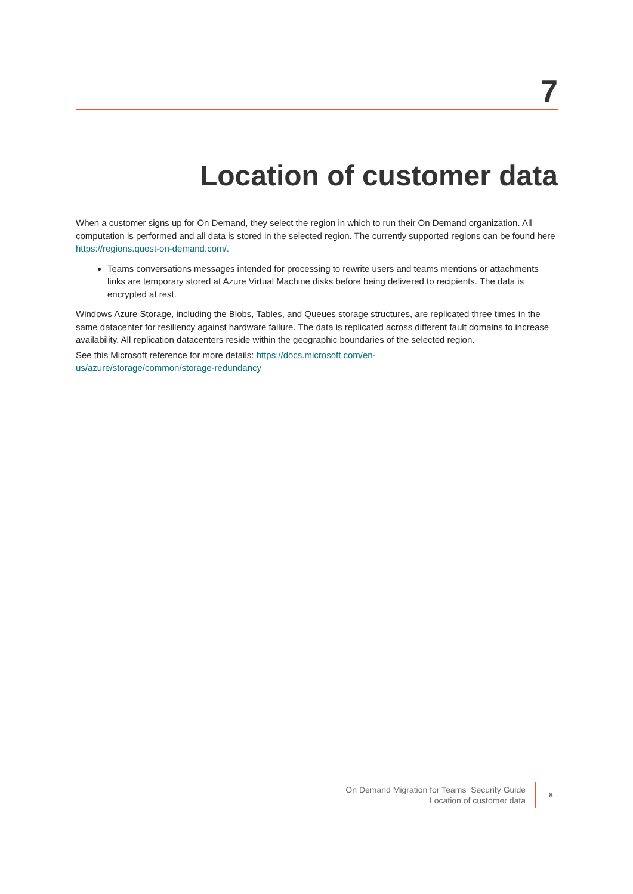7
Location of customer data
When a customer signs up for On Demand, they select the region in which to run their On Demand organization. All computation is performed and all data is stored in the selected region. The currently supported regions can be found here https://regions.quest-on-demand.com/.
Teams conversations messages intended for processing to rewrite users and teams mentions or attachments links are temporary stored at Azure Virtual Machine disks before being delivered to recipients. The data is encrypted at rest.
Windows Azure Storage, including the Blobs, Tables, and Queues storage structures, are replicated three times in the same datacenter for resiliency against hardware failure. The data is replicated across different fault domains to increase availability. All replication datacenters reside within the geographic boundaries of the selected region.
See this Microsoft reference for more details: https://docs.microsoft.com/en-
us/azure/storage/common/storage-redundancy
On Demand Migration for Teams Security Guide
Location of customer data
8